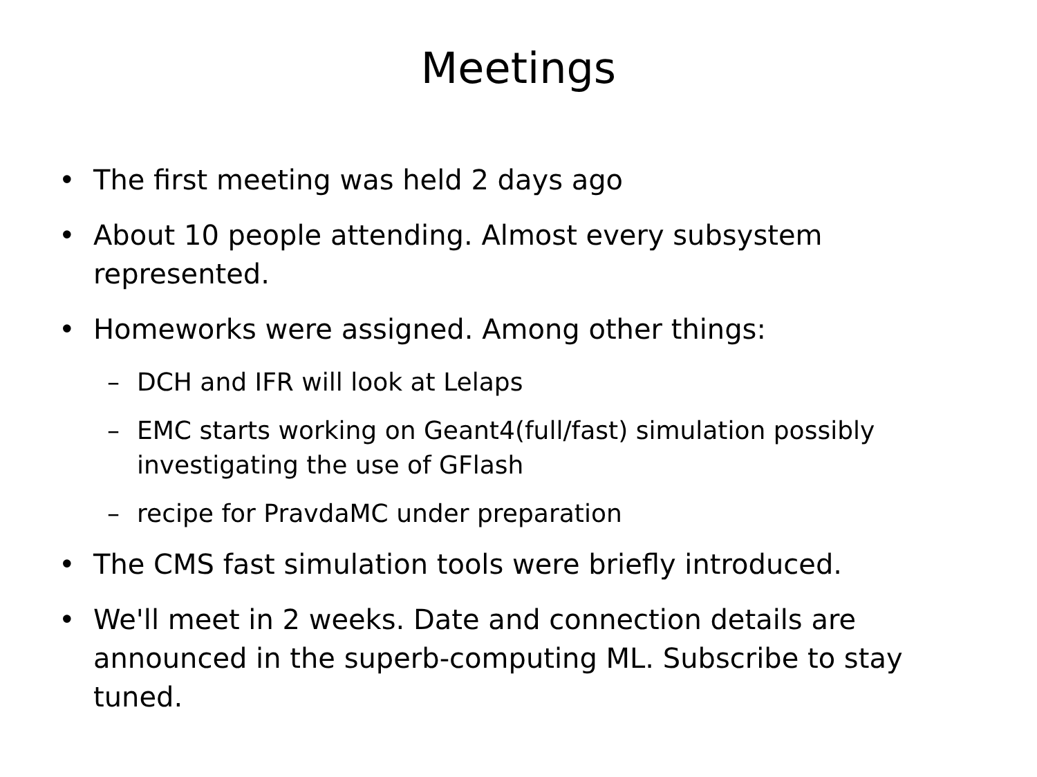Meetings
• The first meeting was held 2 days ago
• About 10 people attending. Almost every subsystem represented.
• Homeworks were assigned. Among other things:
– DCH and IFR will look at Lelaps
– EMC starts working on Geant4(full/fast) simulation possibly investigating the use of GFlash
– recipe for PravdaMC under preparation
• The CMS fast simulation tools were briefly introduced.
• We'll meet in 2 weeks. Date and connection details are announced in the superb-computing ML. Subscribe to stay tuned.